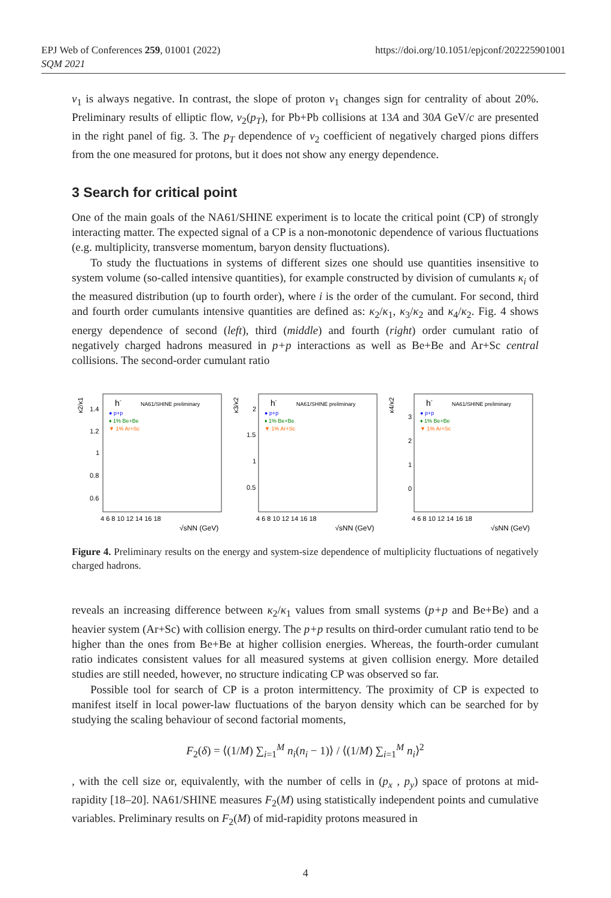https://doi.org/10.1051/epjconf/202225901001 EPJ Web of Conferences 259, 01001 (2022)
SQM 2021
v<sub>1</sub> is always negative. In contrast, the slope of proton v<sub>1</sub> changes sign for centrality of about 20%. Preliminary results of elliptic flow, v<sub>2</sub>(p<sub>T</sub>), for Pb+Pb collisions at 13A and 30A GeV/c are presented in the right panel of fig. 3. The p<sub>T</sub> dependence of v<sub>2</sub> coefficient of negatively charged pions differs from the one measured for protons, but it does not show any energy dependence.
3 Search for critical point
One of the main goals of the NA61/SHINE experiment is to locate the critical point (CP) of strongly interacting matter. The expected signal of a CP is a non-monotonic dependence of various fluctuations (e.g. multiplicity, transverse momentum, baryon density fluctuations).
To study the fluctuations in systems of different sizes one should use quantities insensitive to system volume (so-called intensive quantities), for example constructed by division of cumulants κ<sub>i</sub> of the measured distribution (up to fourth order), where i is the order of the cumulant. For second, third and fourth order cumulants intensive quantities are defined as: κ<sub>2</sub>/κ<sub>1</sub>, κ<sub>3</sub>/κ<sub>2</sub> and κ<sub>4</sub>/κ<sub>2</sub>. Fig. 4 shows energy dependence of second (left), third (middle) and fourth (right) order cumulant ratio of negatively charged hadrons measured in p+p interactions as well as Be+Be and Ar+Sc central collisions. The second-order cumulant ratio
κ2/κ1
h-
NA61/SHINE preliminary
● p+p
♦ 1% Be+Be
▼ 1% Ar+Sc
1.4
1.2
1
0.8
0.6
4 6 8 10 12 14 16 18
√sNN (GeV)
κ3/κ2
h-
NA61/SHINE preliminary
● p+p
♦ 1% Be+Be
▼ 1% Ar+Sc
2
1.5
1
0.5
4 6 8 10 12 14 16 18
√sNN (GeV)
κ4/κ2
h-
NA61/SHINE preliminary
● p+p
♦ 1% Be+Be
▼ 1% Ar+Sc
3
2
1
0
4 6 8 10 12 14 16 18
√sNN (GeV)
Figure 4. Preliminary results on the energy and system-size dependence of multiplicity fluctuations of negatively charged hadrons.
reveals an increasing difference between κ<sub>2</sub>/κ<sub>1</sub> values from small systems (p+p and Be+Be) and a heavier system (Ar+Sc) with collision energy. The p+p results on third-order cumulant ratio tend to be higher than the ones from Be+Be at higher collision energies. Whereas, the fourth-order cumulant ratio indicates consistent values for all measured systems at given collision energy. More detailed studies are still needed, however, no structure indicating CP was observed so far.
Possible tool for search of CP is a proton intermittency. The proximity of CP is expected to manifest itself in local power-law fluctuations of the baryon density which can be searched for by studying the scaling behaviour of second factorial moments,
F<sub>2</sub>(δ) = ⟨(1/M) ∑<sub>i=1</sub><sup>M</sup> n<sub>i</sub>(n<sub>i</sub> − 1)⟩ / ⟨(1/M) ∑<sub>i=1</sub><sup>M</sup> n<sub>i</sub>⟩<sup>2</sup>
, with the cell size or, equivalently, with the number of cells in (p<sub>x</sub> , p<sub>y</sub>) space of protons at mid-rapidity [18–20]. NA61/SHINE measures F<sub>2</sub>(M) using statistically independent points and cumulative variables. Preliminary results on F<sub>2</sub>(M) of mid-rapidity protons measured in
4